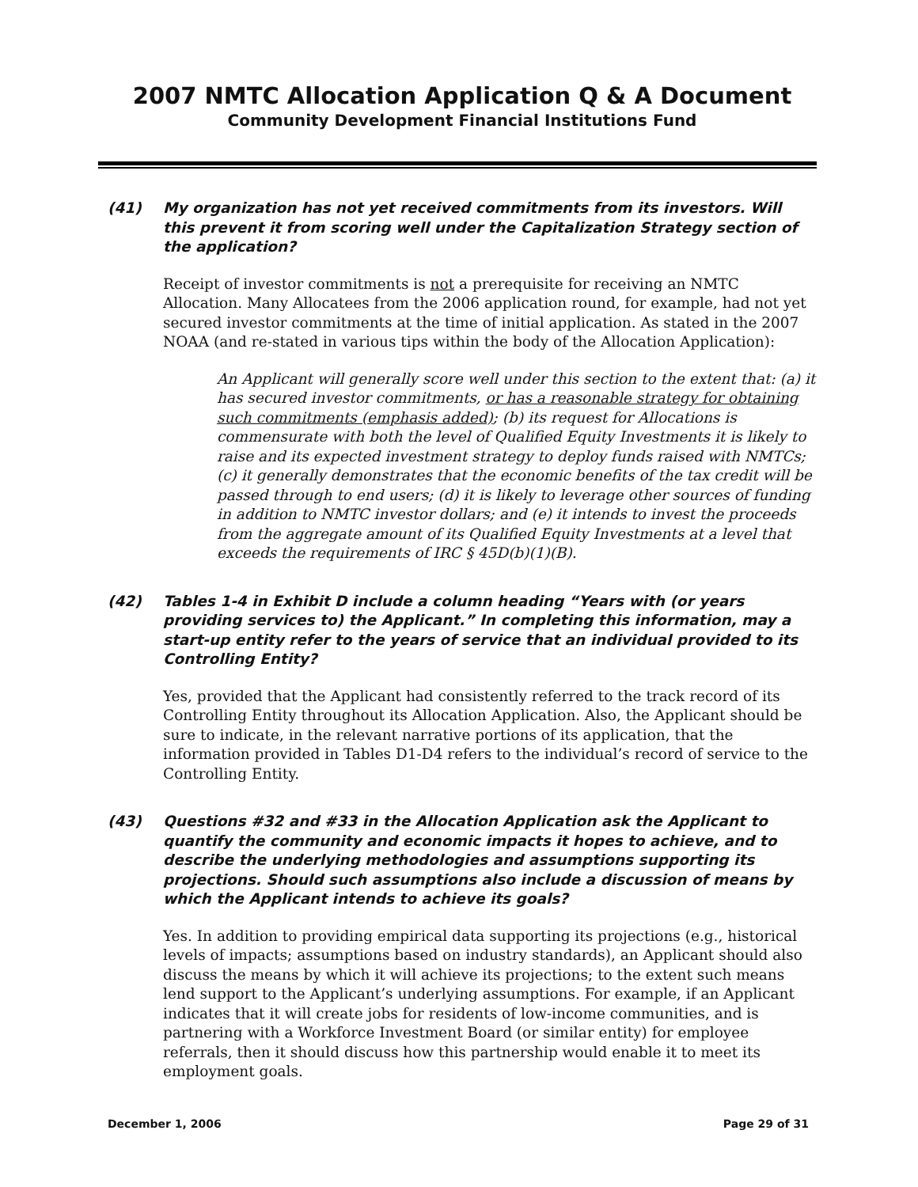2007 NMTC Allocation Application Q & A Document
Community Development Financial Institutions Fund
(41) My organization has not yet received commitments from its investors. Will this prevent it from scoring well under the Capitalization Strategy section of the application?
Receipt of investor commitments is not a prerequisite for receiving an NMTC Allocation. Many Allocatees from the 2006 application round, for example, had not yet secured investor commitments at the time of initial application. As stated in the 2007 NOAA (and re-stated in various tips within the body of the Allocation Application):
An Applicant will generally score well under this section to the extent that: (a) it has secured investor commitments, or has a reasonable strategy for obtaining such commitments (emphasis added); (b) its request for Allocations is commensurate with both the level of Qualified Equity Investments it is likely to raise and its expected investment strategy to deploy funds raised with NMTCs; (c) it generally demonstrates that the economic benefits of the tax credit will be passed through to end users; (d) it is likely to leverage other sources of funding in addition to NMTC investor dollars; and (e) it intends to invest the proceeds from the aggregate amount of its Qualified Equity Investments at a level that exceeds the requirements of IRC § 45D(b)(1)(B).
(42) Tables 1-4 in Exhibit D include a column heading “Years with (or years providing services to) the Applicant.” In completing this information, may a start-up entity refer to the years of service that an individual provided to its Controlling Entity?
Yes, provided that the Applicant had consistently referred to the track record of its Controlling Entity throughout its Allocation Application. Also, the Applicant should be sure to indicate, in the relevant narrative portions of its application, that the information provided in Tables D1-D4 refers to the individual’s record of service to the Controlling Entity.
(43) Questions #32 and #33 in the Allocation Application ask the Applicant to quantify the community and economic impacts it hopes to achieve, and to describe the underlying methodologies and assumptions supporting its projections. Should such assumptions also include a discussion of means by which the Applicant intends to achieve its goals?
Yes. In addition to providing empirical data supporting its projections (e.g., historical levels of impacts; assumptions based on industry standards), an Applicant should also discuss the means by which it will achieve its projections; to the extent such means lend support to the Applicant’s underlying assumptions. For example, if an Applicant indicates that it will create jobs for residents of low-income communities, and is partnering with a Workforce Investment Board (or similar entity) for employee referrals, then it should discuss how this partnership would enable it to meet its employment goals.
December 1, 2006 Page 29 of 31